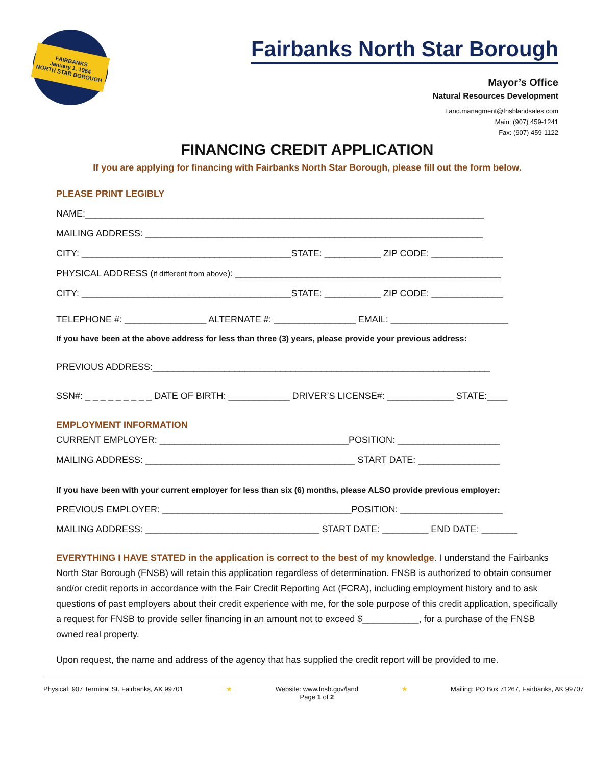FAIRBANKS
January 1, 1964
NORTH STAR BOROUGH
Fairbanks North Star Borough
Mayor’s Office
Natural Resources Development
Land.managment@fnsblandsales.com
Main: (907) 459-1241
Fax: (907) 459-1122
FINANCING CREDIT APPLICATION
If you are applying for financing with Fairbanks North Star Borough, please fill out the form below.
PLEASE PRINT LEGIBLY
NAME:______________________________________________________________________________
MAILING ADDRESS: __________________________________________________________________
CITY: _________________________________________STATE: ___________ ZIP CODE: ______________
PHYSICAL ADDRESS (if different from above): ____________________________________________________
CITY: _________________________________________STATE: ___________ ZIP CODE: ______________
TELEPHONE #: ________________ ALTERNATE #: ________________ EMAIL: _______________________
If you have been at the above address for less than three (3) years, please provide your previous address:
PREVIOUS ADDRESS:__________________________________________________________________
SSN#: _ _ _ _ _ _ _ _ _ DATE OF BIRTH: ____________ DRIVER’S LICENSE#: _____________ STATE:____
EMPLOYMENT INFORMATION
CURRENT EMPLOYER: _____________________________________POSITION: ____________________
MAILING ADDRESS: _________________________________________ START DATE: ________________
If you have been with your current employer for less than six (6) months, please ALSO provide previous employer:
PREVIOUS EMPLOYER: _____________________________________POSITION: ____________________
MAILING ADDRESS: __________________________________ START DATE: _________ END DATE: _______
EVERYTHING I HAVE STATED in the application is correct to the best of my knowledge. I understand the Fairbanks North Star Borough (FNSB) will retain this application regardless of determination. FNSB is authorized to obtain consumer and/or credit reports in accordance with the Fair Credit Reporting Act (FCRA), including employment history and to ask questions of past employers about their credit experience with me, for the sole purpose of this credit application, specifically a request for FNSB to provide seller financing in an amount not to exceed $___________, for a purchase of the FNSB owned real property.
Upon request, the name and address of the agency that has supplied the credit report will be provided to me.
Physical: 907 Terminal St. Fairbanks, AK 99701 ★ Website: www.fnsb.gov/land
Page 1 of 2 ★ Mailing: PO Box 71267, Fairbanks, AK 99707